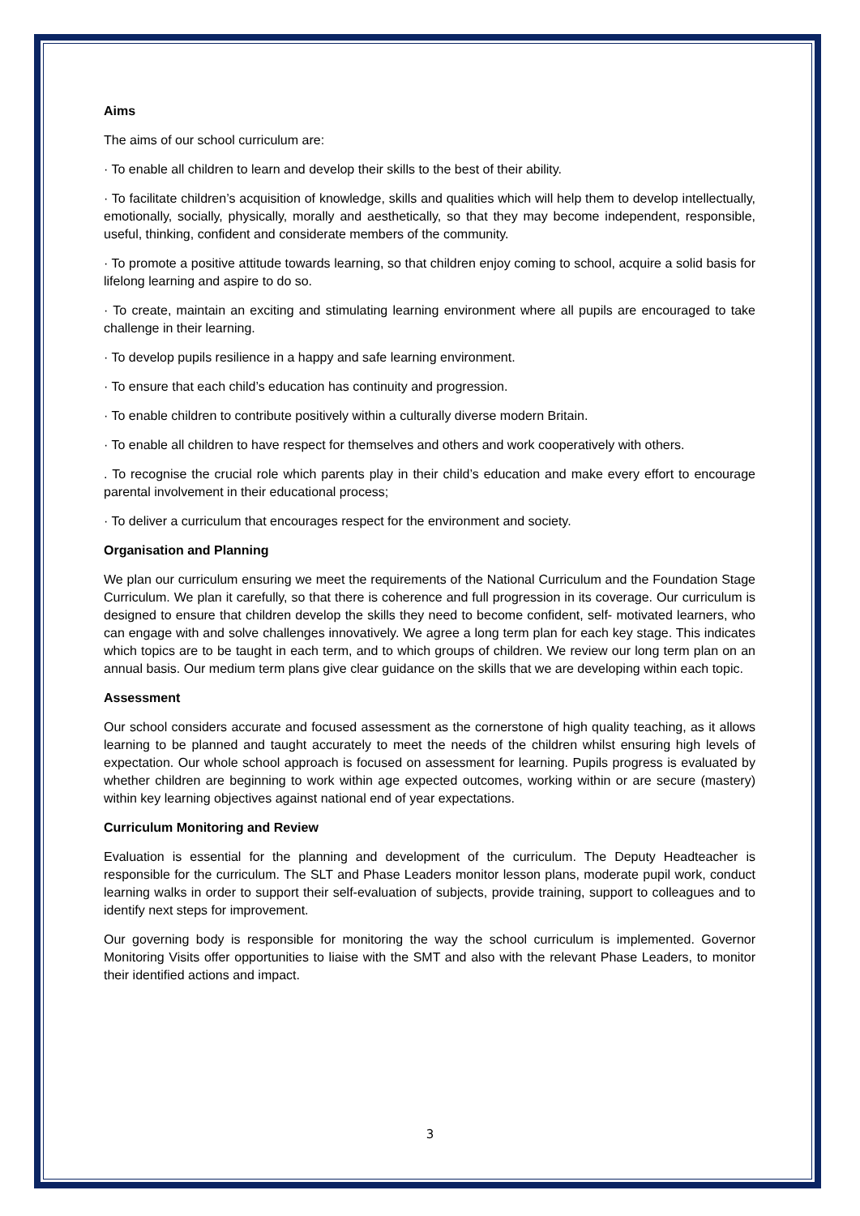Aims
The aims of our school curriculum are:
· To enable all children to learn and develop their skills to the best of their ability.
· To facilitate children’s acquisition of knowledge, skills and qualities which will help them to develop intellectually, emotionally, socially, physically, morally and aesthetically, so that they may become independent, responsible, useful, thinking, confident and considerate members of the community.
· To promote a positive attitude towards learning, so that children enjoy coming to school, acquire a solid basis for lifelong learning and aspire to do so.
· To create, maintain an exciting and stimulating learning environment where all pupils are encouraged to take challenge in their learning.
· To develop pupils resilience in a happy and safe learning environment.
· To ensure that each child’s education has continuity and progression.
· To enable children to contribute positively within a culturally diverse modern Britain.
· To enable all children to have respect for themselves and others and work cooperatively with others.
. To recognise the crucial role which parents play in their child’s education and make every effort to encourage parental involvement in their educational process;
· To deliver a curriculum that encourages respect for the environment and society.
Organisation and Planning
We plan our curriculum ensuring we meet the requirements of the National Curriculum and the Foundation Stage Curriculum. We plan it carefully, so that there is coherence and full progression in its coverage. Our curriculum is designed to ensure that children develop the skills they need to become confident, self- motivated learners, who can engage with and solve challenges innovatively. We agree a long term plan for each key stage. This indicates which topics are to be taught in each term, and to which groups of children. We review our long term plan on an annual basis. Our medium term plans give clear guidance on the skills that we are developing within each topic.
Assessment
Our school considers accurate and focused assessment as the cornerstone of high quality teaching, as it allows learning to be planned and taught accurately to meet the needs of the children whilst ensuring high levels of expectation. Our whole school approach is focused on assessment for learning. Pupils progress is evaluated by whether children are beginning to work within age expected outcomes, working within or are secure (mastery) within key learning objectives against national end of year expectations.
Curriculum Monitoring and Review
Evaluation is essential for the planning and development of the curriculum. The Deputy Headteacher is responsible for the curriculum. The SLT and Phase Leaders monitor lesson plans, moderate pupil work, conduct learning walks in order to support their self-evaluation of subjects, provide training, support to colleagues and to identify next steps for improvement.
Our governing body is responsible for monitoring the way the school curriculum is implemented. Governor Monitoring Visits offer opportunities to liaise with the SMT and also with the relevant Phase Leaders, to monitor their identified actions and impact.
3